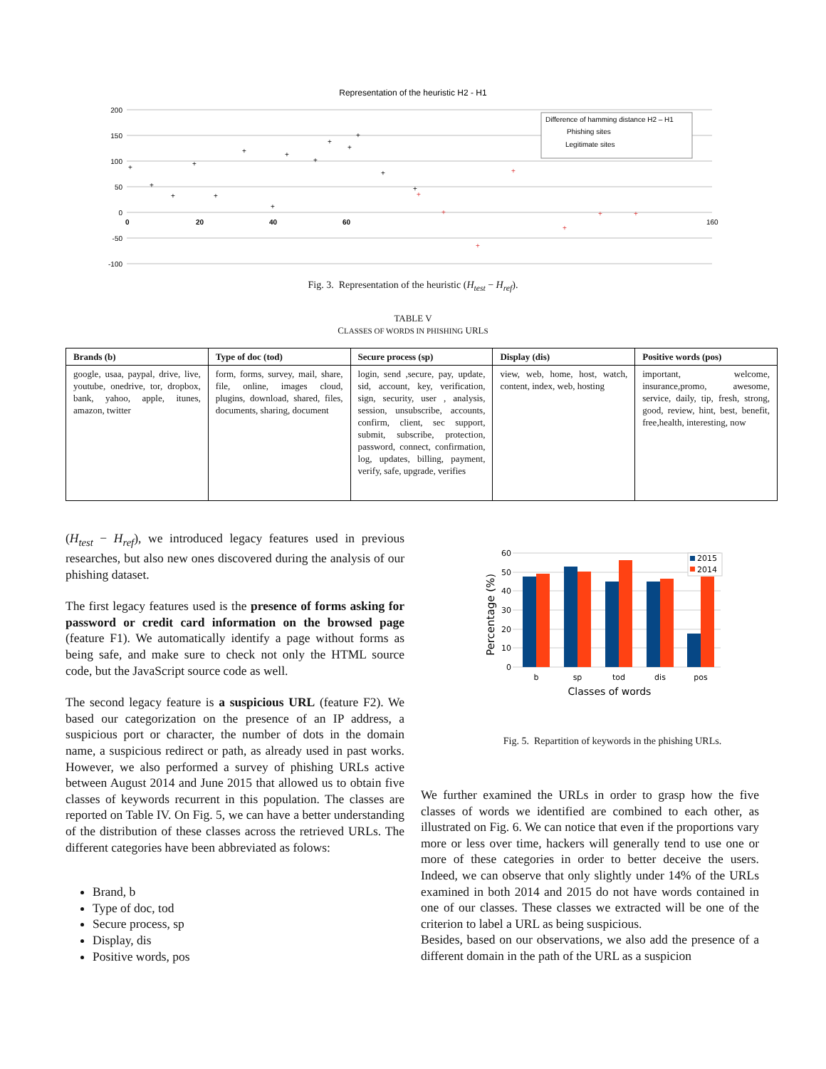Representation of the heuristic H2 - H1
200
150
100
50
0
-50
-100
0
20
40
60
160
Difference of hamming distance H2 – H1
Phishing sites
Legitimate sites
+
+
+
+
+
+
+
+
+
+
+
+
+
+
+
+
+
+
+
+
+
Fig. 3. Representation of the heuristic (H<sub>test</sub> − H<sub>ref</sub>).
TABLE V
CLASSES OF WORDS IN PHISHING URLS
| Brands (b) | Type of doc (tod) | Secure process (sp) | Display (dis) | Positive words (pos) |
| --- | --- | --- | --- | --- |
| google, usaa, paypal, drive, live, youtube, onedrive, tor, dropbox, bank, yahoo, apple, itunes, amazon, twitter | form, forms, survey, mail, share, file, online, images cloud, plugins, download, shared, files, documents, sharing, document | login, send ,secure, pay, update, sid, account, key, verification, sign, security, user , analysis, session, unsubscribe, accounts, confirm, client, sec support, submit, subscribe, protection, password, connect, confirmation, log, updates, billing, payment, verify, safe, upgrade, verifies | view, web, home, host, watch, content, index, web, hosting | important, welcome, insurance,promo, awesome, service, daily, tip, fresh, strong, good, review, hint, best, benefit, free,health, interesting, now |
(H<sub>test</sub> − H<sub>ref</sub>), we introduced legacy features used in previous researches, but also new ones discovered during the analysis of our phishing dataset.
The first legacy features used is the presence of forms asking for password or credit card information on the browsed page (feature F1). We automatically identify a page without forms as being safe, and make sure to check not only the HTML source code, but the JavaScript source code as well.
The second legacy feature is a suspicious URL (feature F2). We based our categorization on the presence of an IP address, a suspicious port or character, the number of dots in the domain name, a suspicious redirect or path, as already used in past works. However, we also performed a survey of phishing URLs active between August 2014 and June 2015 that allowed us to obtain five classes of keywords recurrent in this population. The classes are reported on Table IV. On Fig. 5, we can have a better understanding of the distribution of these classes across the retrieved URLs. The different categories have been abbreviated as folows:
Brand, b
Type of doc, tod
Secure process, sp
Display, dis
Positive words, pos
60
50
40
30
20
10
0
Percentage (%)
b
sp
tod
dis
pos
Classes of words
2015
2014
Fig. 5. Repartition of keywords in the phishing URLs.
We further examined the URLs in order to grasp how the five classes of words we identified are combined to each other, as illustrated on Fig. 6. We can notice that even if the proportions vary more or less over time, hackers will generally tend to use one or more of these categories in order to better deceive the users. Indeed, we can observe that only slightly under 14% of the URLs examined in both 2014 and 2015 do not have words contained in one of our classes. These classes we extracted will be one of the criterion to label a URL as being suspicious.
Besides, based on our observations, we also add the presence of a different domain in the path of the URL as a suspicion